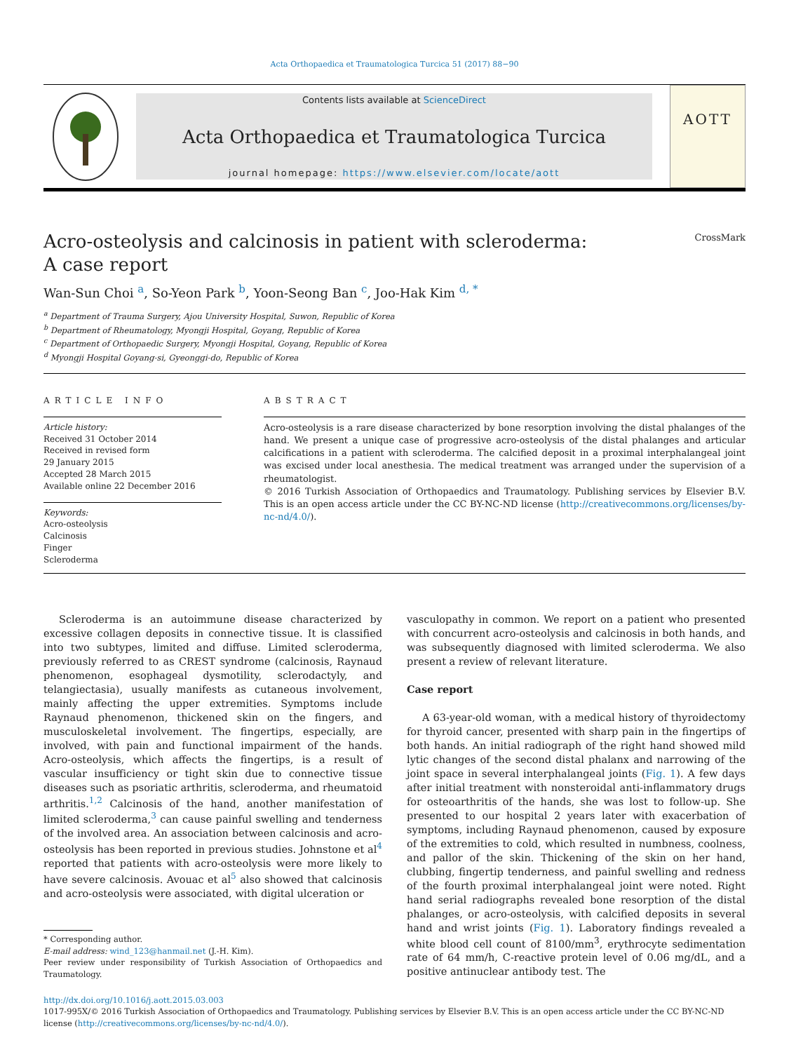Acta Orthopaedica et Traumatologica Turcica 51 (2017) 88−90
Contents lists available at ScienceDirect
Acta Orthopaedica et Traumatologica Turcica
journal homepage: https://www.elsevier.com/locate/aott
AOTT
Acro-osteolysis and calcinosis in patient with scleroderma:
A case report
CrossMark
Wan-Sun Choi <sup>a</sup>, So-Yeon Park <sup>b</sup>, Yoon-Seong Ban <sup>c</sup>, Joo-Hak Kim <sup>d, *</sup>
<sup>a</sup> Department of Trauma Surgery, Ajou University Hospital, Suwon, Republic of Korea
<sup>b</sup> Department of Rheumatology, Myongji Hospital, Goyang, Republic of Korea
<sup>c</sup> Department of Orthopaedic Surgery, Myongji Hospital, Goyang, Republic of Korea
<sup>d</sup> Myongji Hospital Goyang-si, Gyeonggi-do, Republic of Korea
ARTICLE INFO
Article history:
Received 31 October 2014
Received in revised form
29 January 2015
Accepted 28 March 2015
Available online 22 December 2016
Keywords:
Acro-osteolysis
Calcinosis
Finger
Scleroderma
ABSTRACT
Acro-osteolysis is a rare disease characterized by bone resorption involving the distal phalanges of the hand. We present a unique case of progressive acro-osteolysis of the distal phalanges and articular calcifications in a patient with scleroderma. The calcified deposit in a proximal interphalangeal joint was excised under local anesthesia. The medical treatment was arranged under the supervision of a rheumatologist.
© 2016 Turkish Association of Orthopaedics and Traumatology. Publishing services by Elsevier B.V. This is an open access article under the CC BY-NC-ND license (http://creativecommons.org/licenses/by-nc-nd/4.0/).
Scleroderma is an autoimmune disease characterized by excessive collagen deposits in connective tissue. It is classified into two subtypes, limited and diffuse. Limited scleroderma, previously referred to as CREST syndrome (calcinosis, Raynaud phenomenon, esophageal dysmotility, sclerodactyly, and telangiectasia), usually manifests as cutaneous involvement, mainly affecting the upper extremities. Symptoms include Raynaud phenomenon, thickened skin on the fingers, and musculoskeletal involvement. The fingertips, especially, are involved, with pain and functional impairment of the hands. Acro-osteolysis, which affects the fingertips, is a result of vascular insufficiency or tight skin due to connective tissue diseases such as psoriatic arthritis, scleroderma, and rheumatoid arthritis.<sup>1,2</sup> Calcinosis of the hand, another manifestation of limited scleroderma,<sup>3</sup> can cause painful swelling and tenderness of the involved area. An association between calcinosis and acro-osteolysis has been reported in previous studies. Johnstone et al<sup>4</sup> reported that patients with acro-osteolysis were more likely to have severe calcinosis. Avouac et al<sup>5</sup> also showed that calcinosis and acro-osteolysis were associated, with digital ulceration or
* Corresponding author.
E-mail address: wind_123@hanmail.net (J.-H. Kim).
Peer review under responsibility of Turkish Association of Orthopaedics and Traumatology.
vasculopathy in common. We report on a patient who presented with concurrent acro-osteolysis and calcinosis in both hands, and was subsequently diagnosed with limited scleroderma. We also present a review of relevant literature.
Case report
A 63-year-old woman, with a medical history of thyroidectomy for thyroid cancer, presented with sharp pain in the fingertips of both hands. An initial radiograph of the right hand showed mild lytic changes of the second distal phalanx and narrowing of the joint space in several interphalangeal joints (Fig. 1). A few days after initial treatment with nonsteroidal anti-inflammatory drugs for osteoarthritis of the hands, she was lost to follow-up. She presented to our hospital 2 years later with exacerbation of symptoms, including Raynaud phenomenon, caused by exposure of the extremities to cold, which resulted in numbness, coolness, and pallor of the skin. Thickening of the skin on her hand, clubbing, fingertip tenderness, and painful swelling and redness of the fourth proximal interphalangeal joint were noted. Right hand serial radiographs revealed bone resorption of the distal phalanges, or acro-osteolysis, with calcified deposits in several hand and wrist joints (Fig. 1). Laboratory findings revealed a white blood cell count of 8100/mm<sup>3</sup>, erythrocyte sedimentation rate of 64 mm/h, C-reactive protein level of 0.06 mg/dL, and a positive antinuclear antibody test. The
http://dx.doi.org/10.1016/j.aott.2015.03.003
1017-995X/© 2016 Turkish Association of Orthopaedics and Traumatology. Publishing services by Elsevier B.V. This is an open access article under the CC BY-NC-ND license (http://creativecommons.org/licenses/by-nc-nd/4.0/).